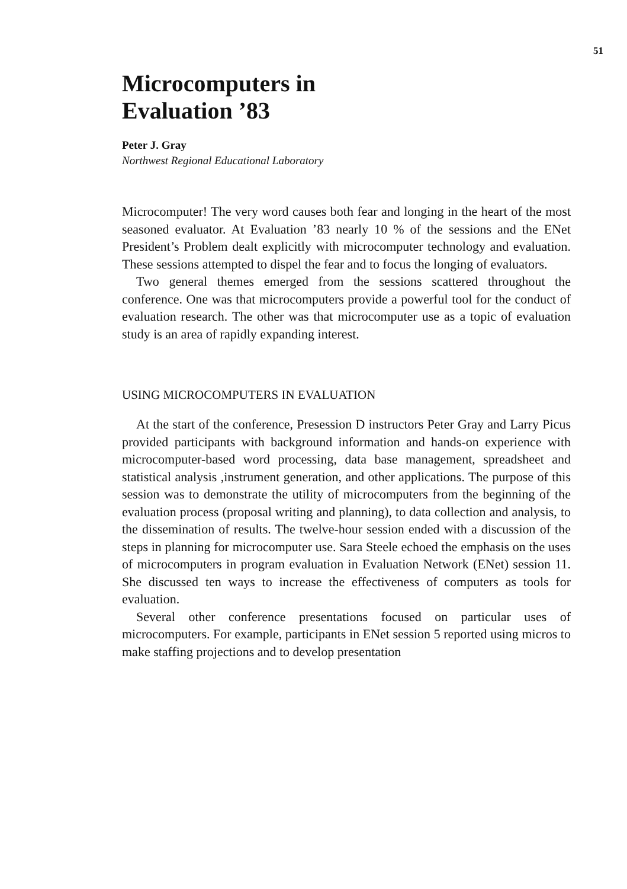51
Microcomputers in
Evaluation ’83
Peter J. Gray
Northwest Regional Educational Laboratory
Microcomputer! The very word causes both fear and longing in the heart of the most seasoned evaluator. At Evaluation ’83 nearly 10 % of the sessions and the ENet President’s Problem dealt explicitly with microcomputer technology and evaluation. These sessions attempted to dispel the fear and to focus the longing of evaluators.
Two general themes emerged from the sessions scattered throughout the conference. One was that microcomputers provide a powerful tool for the conduct of evaluation research. The other was that microcomputer use as a topic of evaluation study is an area of rapidly expanding interest.
USING MICROCOMPUTERS IN EVALUATION
At the start of the conference, Presession D instructors Peter Gray and Larry Picus provided participants with background information and hands-on experience with microcomputer-based word processing, data base management, spreadsheet and statistical analysis ,instrument generation, and other applications. The purpose of this session was to demonstrate the utility of microcomputers from the beginning of the evaluation process (proposal writing and planning), to data collection and analysis, to the dissemination of results. The twelve-hour session ended with a discussion of the steps in planning for microcomputer use. Sara Steele echoed the emphasis on the uses of microcomputers in program evaluation in Evaluation Network (ENet) session 11. She discussed ten ways to increase the effectiveness of computers as tools for evaluation.
Several other conference presentations focused on particular uses of microcomputers. For example, participants in ENet session 5 reported using micros to make staffing projections and to develop presentation